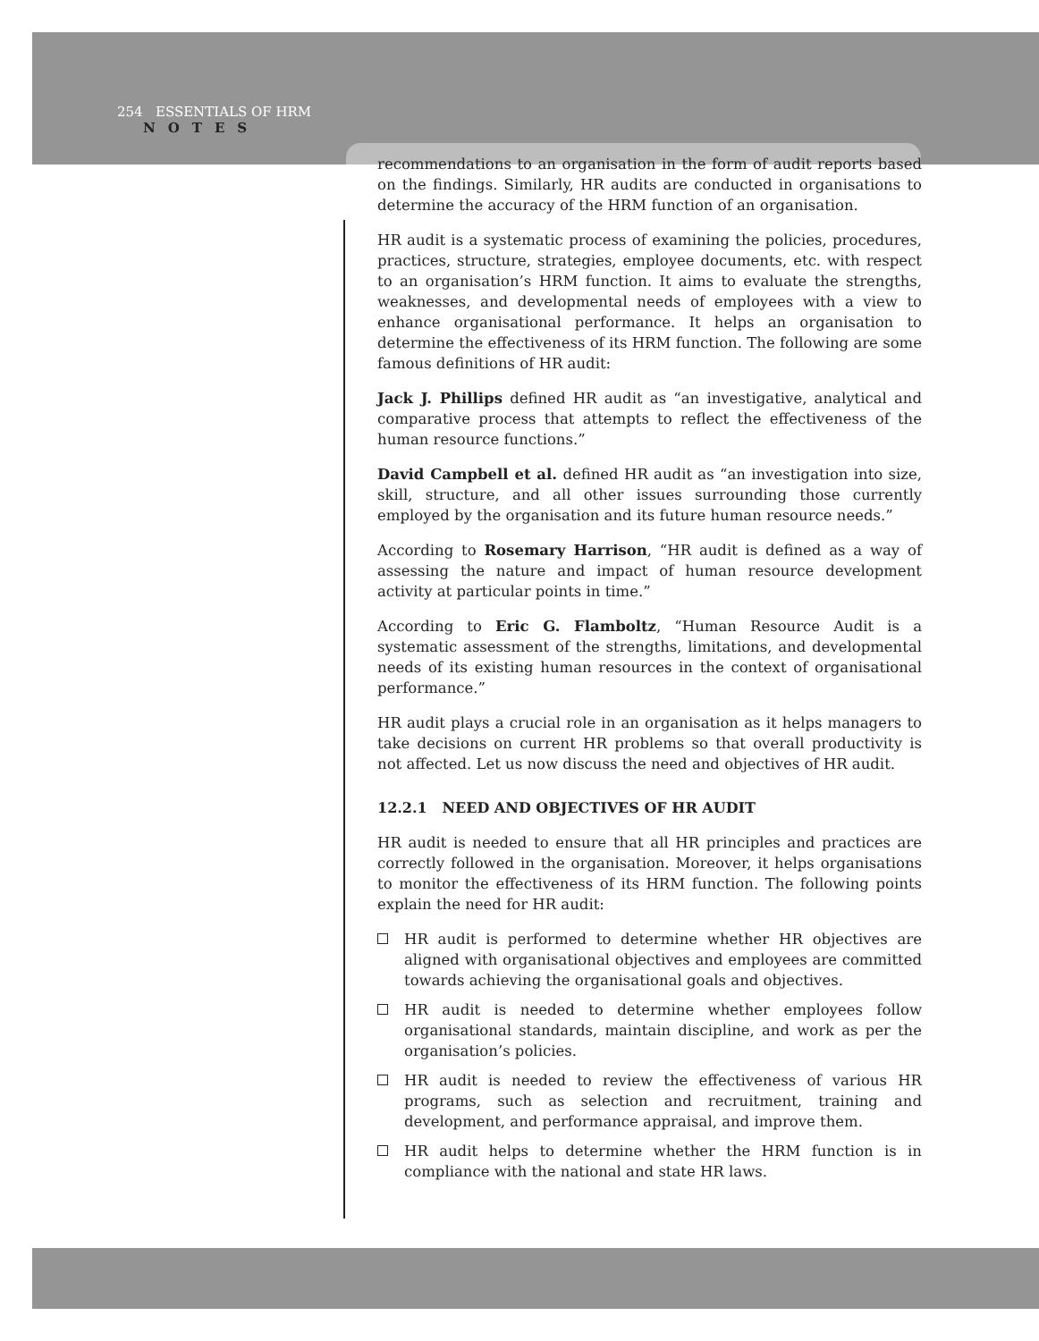254 ESSENTIALS OF HRM
NOTES
recommendations to an organisation in the form of audit reports based on the findings. Similarly, HR audits are conducted in organisations to determine the accuracy of the HRM function of an organisation.
HR audit is a systematic process of examining the policies, procedures, practices, structure, strategies, employee documents, etc. with respect to an organisation’s HRM function. It aims to evaluate the strengths, weaknesses, and developmental needs of employees with a view to enhance organisational performance. It helps an organisation to determine the effectiveness of its HRM function. The following are some famous definitions of HR audit:
Jack J. Phillips defined HR audit as “an investigative, analytical and comparative process that attempts to reflect the effectiveness of the human resource functions.”
David Campbell et al. defined HR audit as “an investigation into size, skill, structure, and all other issues surrounding those currently employed by the organisation and its future human resource needs.”
According to Rosemary Harrison, “HR audit is defined as a way of assessing the nature and impact of human resource development activity at particular points in time.”
According to Eric G. Flamboltz, “Human Resource Audit is a systematic assessment of the strengths, limitations, and developmental needs of its existing human resources in the context of organisational performance.”
HR audit plays a crucial role in an organisation as it helps managers to take decisions on current HR problems so that overall productivity is not affected. Let us now discuss the need and objectives of HR audit.
12.2.1 NEED AND OBJECTIVES OF HR AUDIT
HR audit is needed to ensure that all HR principles and practices are correctly followed in the organisation. Moreover, it helps organisations to monitor the effectiveness of its HRM function. The following points explain the need for HR audit:
HR audit is performed to determine whether HR objectives are aligned with organisational objectives and employees are committed towards achieving the organisational goals and objectives.
HR audit is needed to determine whether employees follow organisational standards, maintain discipline, and work as per the organisation’s policies.
HR audit is needed to review the effectiveness of various HR programs, such as selection and recruitment, training and development, and performance appraisal, and improve them.
HR audit helps to determine whether the HRM function is in compliance with the national and state HR laws.